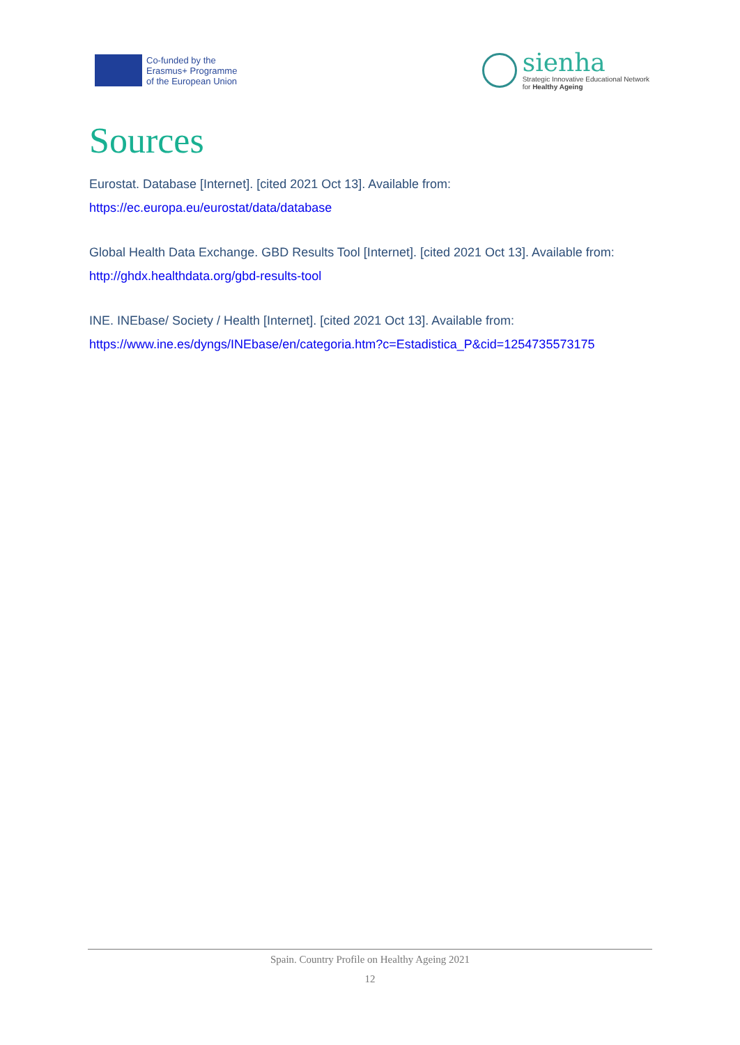Co-funded by the
Erasmus+ Programme
of the European Union
sienha
Strategic Innovative Educational Network
for Healthy Ageing
Sources
Eurostat. Database [Internet]. [cited 2021 Oct 13]. Available from: https://ec.europa.eu/eurostat/data/database
Global Health Data Exchange. GBD Results Tool [Internet]. [cited 2021 Oct 13]. Available from: http://ghdx.healthdata.org/gbd-results-tool
INE. INEbase/ Society / Health [Internet]. [cited 2021 Oct 13]. Available from: https://www.ine.es/dyngs/INEbase/en/categoria.htm?c=Estadistica_P&cid=1254735573175
Spain. Country Profile on Healthy Ageing 2021
12